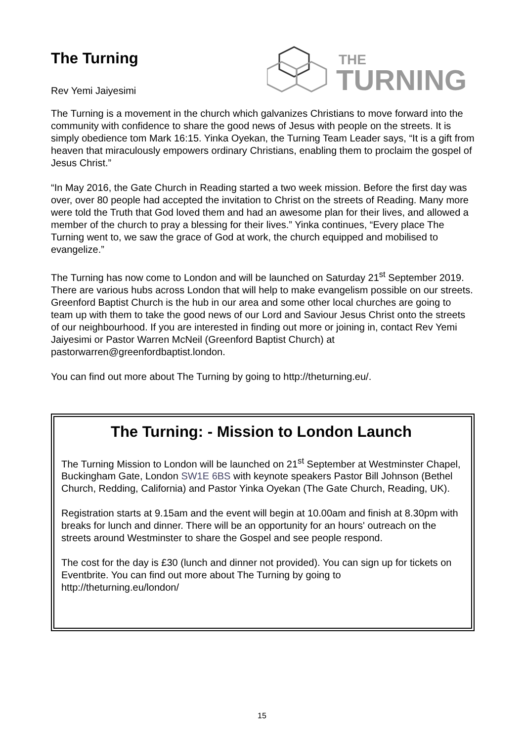The Turning
Rev Yemi Jaiyesimi
THE
TURNING
The Turning is a movement in the church which galvanizes Christians to move forward into the community with confidence to share the good news of Jesus with people on the streets. It is simply obedience tom Mark 16:15. Yinka Oyekan, the Turning Team Leader says, “It is a gift from heaven that miraculously empowers ordinary Christians, enabling them to proclaim the gospel of Jesus Christ.”
“In May 2016, the Gate Church in Reading started a two week mission. Before the first day was over, over 80 people had accepted the invitation to Christ on the streets of Reading. Many more were told the Truth that God loved them and had an awesome plan for their lives, and allowed a member of the church to pray a blessing for their lives.” Yinka continues, “Every place The Turning went to, we saw the grace of God at work, the church equipped and mobilised to evangelize.”
The Turning has now come to London and will be launched on Saturday 21<sup>st</sup> September 2019. There are various hubs across London that will help to make evangelism possible on our streets. Greenford Baptist Church is the hub in our area and some other local churches are going to team up with them to take the good news of our Lord and Saviour Jesus Christ onto the streets of our neighbourhood. If you are interested in finding out more or joining in, contact Rev Yemi Jaiyesimi or Pastor Warren McNeil (Greenford Baptist Church) at pastorwarren@greenfordbaptist.london.
You can find out more about The Turning by going to http://theturning.eu/.
The Turning: - Mission to London Launch
The Turning Mission to London will be launched on 21<sup>st</sup> September at Westminster Chapel, Buckingham Gate, London SW1E 6BS with keynote speakers Pastor Bill Johnson (Bethel Church, Redding, California) and Pastor Yinka Oyekan (The Gate Church, Reading, UK).
Registration starts at 9.15am and the event will begin at 10.00am and finish at 8.30pm with breaks for lunch and dinner. There will be an opportunity for an hours' outreach on the streets around Westminster to share the Gospel and see people respond.
The cost for the day is £30 (lunch and dinner not provided). You can sign up for tickets on Eventbrite. You can find out more about The Turning by going to http://theturning.eu/london/
15